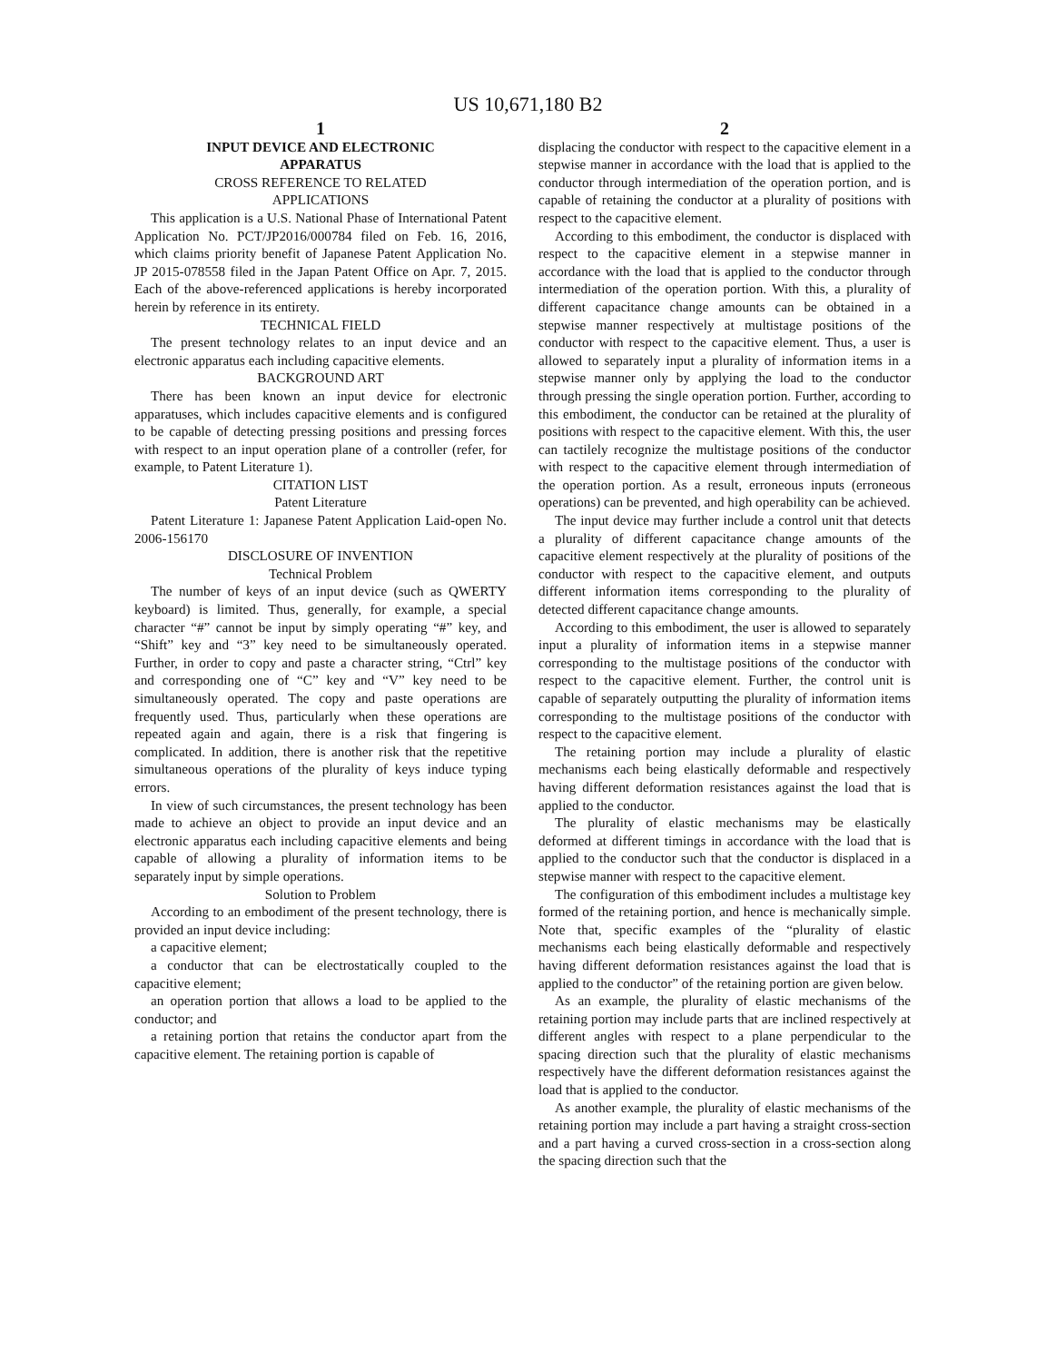US 10,671,180 B2
1
INPUT DEVICE AND ELECTRONIC
APPARATUS
CROSS REFERENCE TO RELATED
APPLICATIONS
This application is a U.S. National Phase of International Patent Application No. PCT/JP2016/000784 filed on Feb. 16, 2016, which claims priority benefit of Japanese Patent Application No. JP 2015-078558 filed in the Japan Patent Office on Apr. 7, 2015. Each of the above-referenced applications is hereby incorporated herein by reference in its entirety.
TECHNICAL FIELD
The present technology relates to an input device and an electronic apparatus each including capacitive elements.
BACKGROUND ART
There has been known an input device for electronic apparatuses, which includes capacitive elements and is configured to be capable of detecting pressing positions and pressing forces with respect to an input operation plane of a controller (refer, for example, to Patent Literature 1).
CITATION LIST
Patent Literature
Patent Literature 1: Japanese Patent Application Laid-open No. 2006-156170
DISCLOSURE OF INVENTION
Technical Problem
The number of keys of an input device (such as QWERTY keyboard) is limited. Thus, generally, for example, a special character “#” cannot be input by simply operating “#” key, and “Shift” key and “3” key need to be simultaneously operated. Further, in order to copy and paste a character string, “Ctrl” key and corresponding one of “C” key and “V” key need to be simultaneously operated. The copy and paste operations are frequently used. Thus, particularly when these operations are repeated again and again, there is a risk that fingering is complicated. In addition, there is another risk that the repetitive simultaneous operations of the plurality of keys induce typing errors.
In view of such circumstances, the present technology has been made to achieve an object to provide an input device and an electronic apparatus each including capacitive elements and being capable of allowing a plurality of information items to be separately input by simple operations.
Solution to Problem
According to an embodiment of the present technology, there is provided an input device including:
a capacitive element;
a conductor that can be electrostatically coupled to the capacitive element;
an operation portion that allows a load to be applied to the conductor; and
a retaining portion that retains the conductor apart from the capacitive element. The retaining portion is capable of
2
displacing the conductor with respect to the capacitive element in a stepwise manner in accordance with the load that is applied to the conductor through intermediation of the operation portion, and is capable of retaining the conductor at a plurality of positions with respect to the capacitive element.
According to this embodiment, the conductor is displaced with respect to the capacitive element in a stepwise manner in accordance with the load that is applied to the conductor through intermediation of the operation portion. With this, a plurality of different capacitance change amounts can be obtained in a stepwise manner respectively at multistage positions of the conductor with respect to the capacitive element. Thus, a user is allowed to separately input a plurality of information items in a stepwise manner only by applying the load to the conductor through pressing the single operation portion. Further, according to this embodiment, the conductor can be retained at the plurality of positions with respect to the capacitive element. With this, the user can tactilely recognize the multistage positions of the conductor with respect to the capacitive element through intermediation of the operation portion. As a result, erroneous inputs (erroneous operations) can be prevented, and high operability can be achieved.
The input device may further include a control unit that detects a plurality of different capacitance change amounts of the capacitive element respectively at the plurality of positions of the conductor with respect to the capacitive element, and outputs different information items corresponding to the plurality of detected different capacitance change amounts.
According to this embodiment, the user is allowed to separately input a plurality of information items in a stepwise manner corresponding to the multistage positions of the conductor with respect to the capacitive element. Further, the control unit is capable of separately outputting the plurality of information items corresponding to the multistage positions of the conductor with respect to the capacitive element.
The retaining portion may include a plurality of elastic mechanisms each being elastically deformable and respectively having different deformation resistances against the load that is applied to the conductor.
The plurality of elastic mechanisms may be elastically deformed at different timings in accordance with the load that is applied to the conductor such that the conductor is displaced in a stepwise manner with respect to the capacitive element.
The configuration of this embodiment includes a multistage key formed of the retaining portion, and hence is mechanically simple. Note that, specific examples of the “plurality of elastic mechanisms each being elastically deformable and respectively having different deformation resistances against the load that is applied to the conductor” of the retaining portion are given below.
As an example, the plurality of elastic mechanisms of the retaining portion may include parts that are inclined respectively at different angles with respect to a plane perpendicular to the spacing direction such that the plurality of elastic mechanisms respectively have the different deformation resistances against the load that is applied to the conductor.
As another example, the plurality of elastic mechanisms of the retaining portion may include a part having a straight cross-section and a part having a curved cross-section in a cross-section along the spacing direction such that the